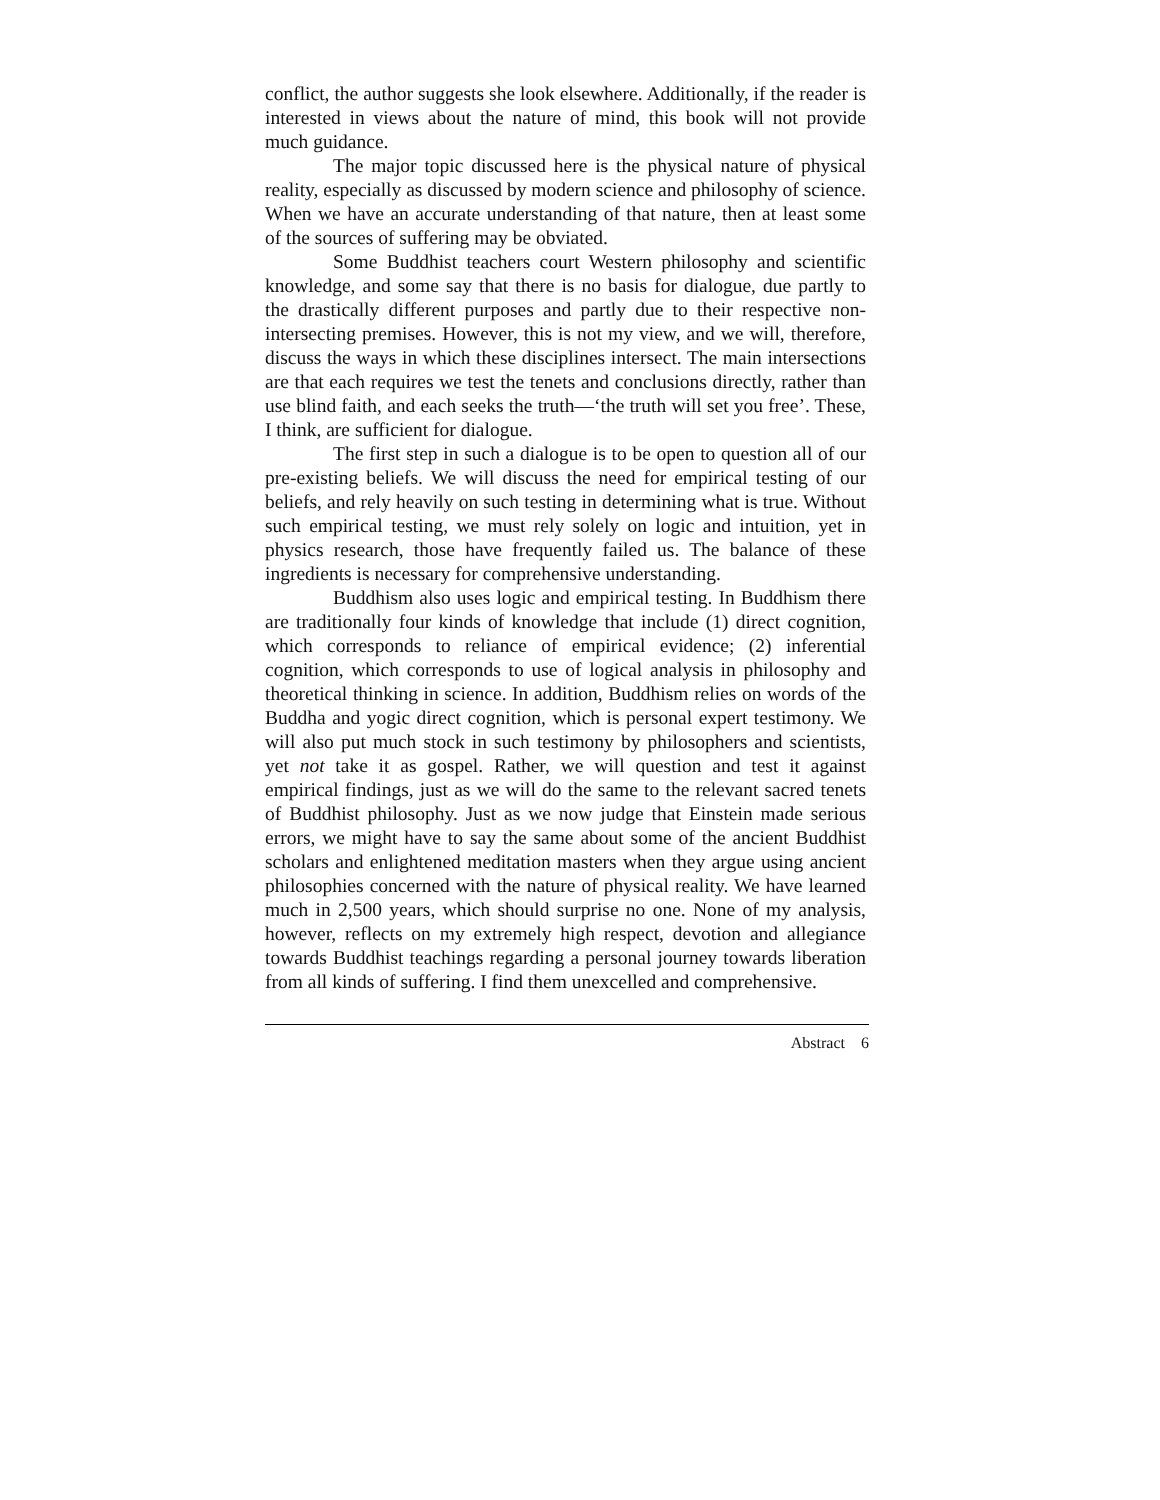conflict, the author suggests she look elsewhere. Additionally, if the reader is interested in views about the nature of mind, this book will not provide much guidance.
The major topic discussed here is the physical nature of physical reality, especially as discussed by modern science and philosophy of science. When we have an accurate understanding of that nature, then at least some of the sources of suffering may be obviated.
Some Buddhist teachers court Western philosophy and scientific knowledge, and some say that there is no basis for dialogue, due partly to the drastically different purposes and partly due to their respective non-intersecting premises. However, this is not my view, and we will, therefore, discuss the ways in which these disciplines intersect. The main intersections are that each requires we test the tenets and conclusions directly, rather than use blind faith, and each seeks the truth—‘the truth will set you free’. These, I think, are sufficient for dialogue.
The first step in such a dialogue is to be open to question all of our pre-existing beliefs. We will discuss the need for empirical testing of our beliefs, and rely heavily on such testing in determining what is true. Without such empirical testing, we must rely solely on logic and intuition, yet in physics research, those have frequently failed us. The balance of these ingredients is necessary for comprehensive understanding.
Buddhism also uses logic and empirical testing. In Buddhism there are traditionally four kinds of knowledge that include (1) direct cognition, which corresponds to reliance of empirical evidence; (2) inferential cognition, which corresponds to use of logical analysis in philosophy and theoretical thinking in science. In addition, Buddhism relies on words of the Buddha and yogic direct cognition, which is personal expert testimony. We will also put much stock in such testimony by philosophers and scientists, yet not take it as gospel. Rather, we will question and test it against empirical findings, just as we will do the same to the relevant sacred tenets of Buddhist philosophy. Just as we now judge that Einstein made serious errors, we might have to say the same about some of the ancient Buddhist scholars and enlightened meditation masters when they argue using ancient philosophies concerned with the nature of physical reality. We have learned much in 2,500 years, which should surprise no one. None of my analysis, however, reflects on my extremely high respect, devotion and allegiance towards Buddhist teachings regarding a personal journey towards liberation from all kinds of suffering. I find them unexcelled and comprehensive.
Abstract 6